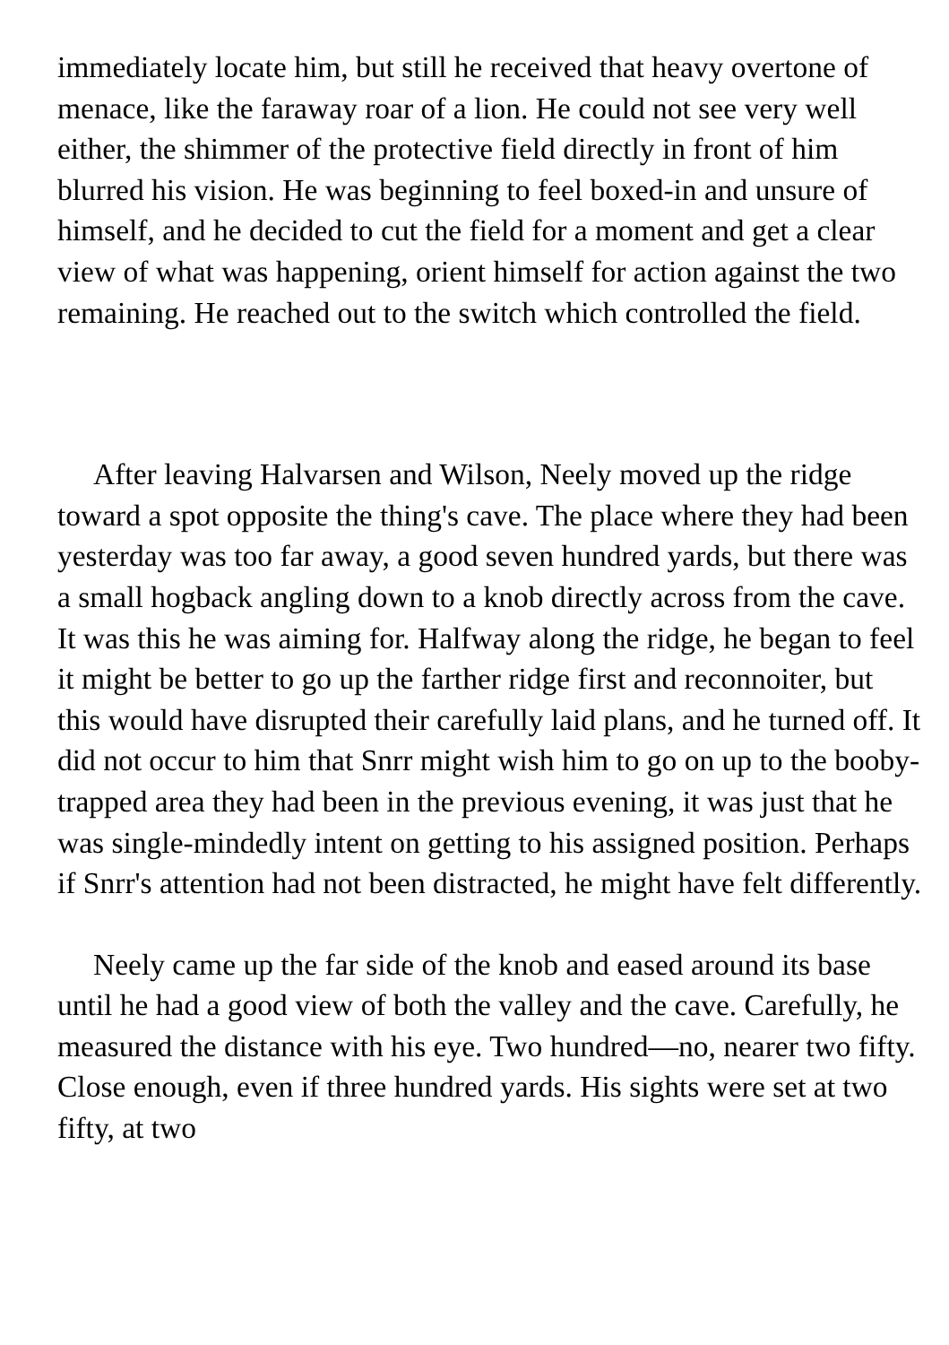immediately locate him, but still he received that heavy overtone of menace, like the faraway roar of a lion. He could not see very well either, the shimmer of the protective field directly in front of him blurred his vision. He was beginning to feel boxed-in and unsure of himself, and he decided to cut the field for a moment and get a clear view of what was happening, orient himself for action against the two remaining. He reached out to the switch which controlled the field.
After leaving Halvarsen and Wilson, Neely moved up the ridge toward a spot opposite the thing's cave. The place where they had been yesterday was too far away, a good seven hundred yards, but there was a small hogback angling down to a knob directly across from the cave. It was this he was aiming for. Halfway along the ridge, he began to feel it might be better to go up the farther ridge first and reconnoiter, but this would have disrupted their carefully laid plans, and he turned off. It did not occur to him that Snrr might wish him to go on up to the booby-trapped area they had been in the previous evening, it was just that he was single-mindedly intent on getting to his assigned position. Perhaps if Snrr's attention had not been distracted, he might have felt differently.
Neely came up the far side of the knob and eased around its base until he had a good view of both the valley and the cave. Carefully, he measured the distance with his eye. Two hundred—no, nearer two fifty. Close enough, even if three hundred yards. His sights were set at two fifty, at two